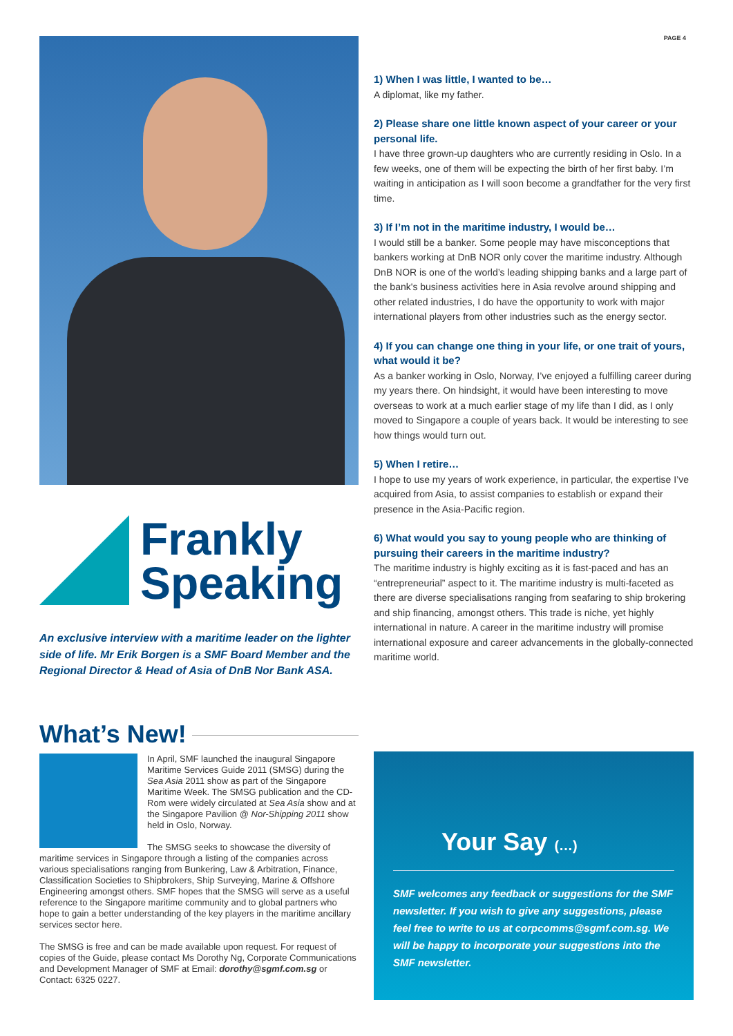PAGE 4
Frankly
Speaking
An exclusive interview with a maritime leader on the lighter side of life. Mr Erik Borgen is a SMF Board Member and the Regional Director & Head of Asia of DnB Nor Bank ASA.
1) When I was little, I wanted to be…
A diplomat, like my father.
2) Please share one little known aspect of your career or your personal life.
I have three grown-up daughters who are currently residing in Oslo. In a few weeks, one of them will be expecting the birth of her first baby. I’m waiting in anticipation as I will soon become a grandfather for the very first time.
3) If I’m not in the maritime industry, I would be…
I would still be a banker. Some people may have misconceptions that bankers working at DnB NOR only cover the maritime industry. Although DnB NOR is one of the world’s leading shipping banks and a large part of the bank's business activities here in Asia revolve around shipping and other related industries, I do have the opportunity to work with major international players from other industries such as the energy sector.
4) If you can change one thing in your life, or one trait of yours, what would it be?
As a banker working in Oslo, Norway, I’ve enjoyed a fulfilling career during my years there. On hindsight, it would have been interesting to move overseas to work at a much earlier stage of my life than I did, as I only moved to Singapore a couple of years back. It would be interesting to see how things would turn out.
5) When I retire…
I hope to use my years of work experience, in particular, the expertise I’ve acquired from Asia, to assist companies to establish or expand their presence in the Asia-Pacific region.
6) What would you say to young people who are thinking of pursuing their careers in the maritime industry?
The maritime industry is highly exciting as it is fast-paced and has an “entrepreneurial” aspect to it. The maritime industry is multi-faceted as there are diverse specialisations ranging from seafaring to ship brokering and ship financing, amongst others. This trade is niche, yet highly international in nature. A career in the maritime industry will promise international exposure and career advancements in the globally-connected maritime world.
What’s New!
In April, SMF launched the inaugural Singapore Maritime Services Guide 2011 (SMSG) during the Sea Asia 2011 show as part of the Singapore Maritime Week. The SMSG publication and the CD-Rom were widely circulated at Sea Asia show and at the Singapore Pavilion @ Nor-Shipping 2011 show held in Oslo, Norway.
The SMSG seeks to showcase the diversity of maritime services in Singapore through a listing of the companies across various specialisations ranging from Bunkering, Law & Arbitration, Finance, Classification Societies to Shipbrokers, Ship Surveying, Marine & Offshore Engineering amongst others. SMF hopes that the SMSG will serve as a useful reference to the Singapore maritime community and to global partners who hope to gain a better understanding of the key players in the maritime ancillary services sector here.
The SMSG is free and can be made available upon request. For request of copies of the Guide, please contact Ms Dorothy Ng, Corporate Communications and Development Manager of SMF at Email: dorothy@sgmf.com.sg or Contact: 6325 0227.
Your Say (…)
SMF welcomes any feedback or suggestions for the SMF newsletter. If you wish to give any suggestions, please feel free to write to us at corpcomms@sgmf.com.sg. We will be happy to incorporate your suggestions into the SMF newsletter.